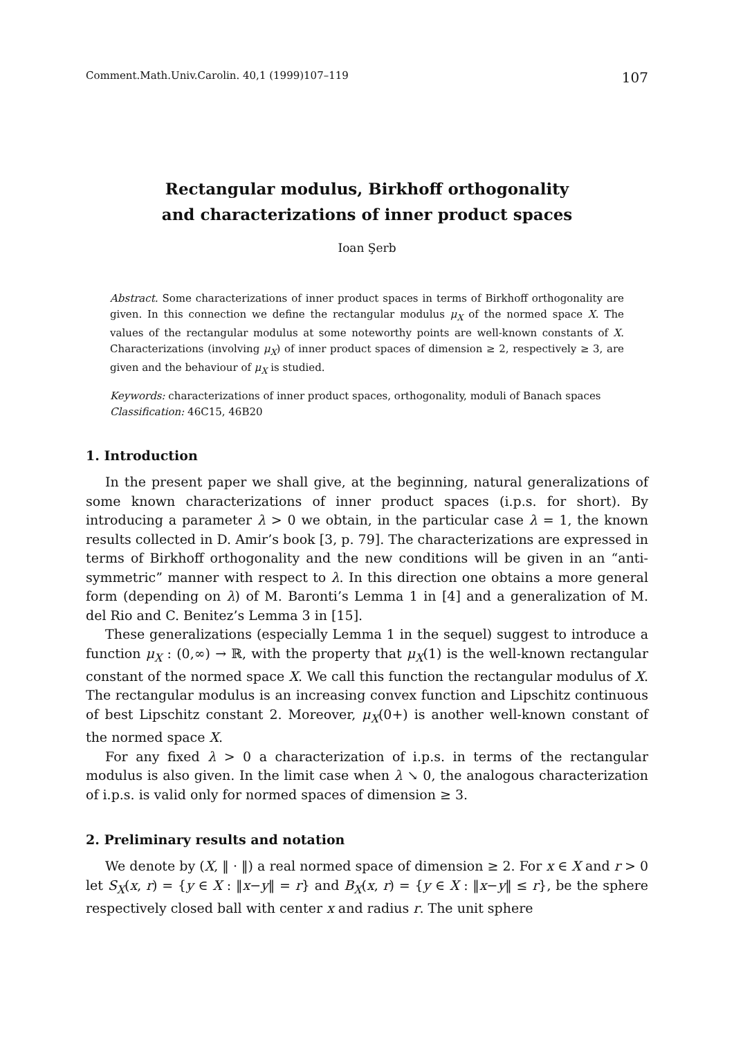Comment.Math.Univ.Carolin. 40,1 (1999)107–119 107
Rectangular modulus, Birkhoff orthogonality
and characterizations of inner product spaces
Ioan Şerb
Abstract. Some characterizations of inner product spaces in terms of Birkhoff orthogonality are given. In this connection we define the rectangular modulus μ<sub>X</sub> of the normed space X. The values of the rectangular modulus at some noteworthy points are well-known constants of X. Characterizations (involving μ<sub>X</sub>) of inner product spaces of dimension ≥ 2, respectively ≥ 3, are given and the behaviour of μ<sub>X</sub> is studied.
Keywords: characterizations of inner product spaces, orthogonality, moduli of Banach spaces
Classification: 46C15, 46B20
1. Introduction
In the present paper we shall give, at the beginning, natural generalizations of some known characterizations of inner product spaces (i.p.s. for short). By introducing a parameter λ > 0 we obtain, in the particular case λ = 1, the known results collected in D. Amir’s book [3, p. 79]. The characterizations are expressed in terms of Birkhoff orthogonality and the new conditions will be given in an “anti-symmetric” manner with respect to λ. In this direction one obtains a more general form (depending on λ) of M. Baronti’s Lemma 1 in [4] and a generalization of M. del Rio and C. Benitez’s Lemma 3 in [15].
These generalizations (especially Lemma 1 in the sequel) suggest to introduce a function μ<sub>X</sub> : (0,∞) → ℝ, with the property that μ<sub>X</sub>(1) is the well-known rectangular constant of the normed space X. We call this function the rectangular modulus of X. The rectangular modulus is an increasing convex function and Lipschitz continuous of best Lipschitz constant 2. Moreover, μ<sub>X</sub>(0+) is another well-known constant of the normed space X.
For any fixed λ > 0 a characterization of i.p.s. in terms of the rectangular modulus is also given. In the limit case when λ ↘ 0, the analogous characterization of i.p.s. is valid only for normed spaces of dimension ≥ 3.
2. Preliminary results and notation
We denote by (X, ‖ · ‖) a real normed space of dimension ≥ 2. For x ∈ X and r > 0 let S<sub>X</sub>(x, r) = {y ∈ X : ‖x−y‖ = r} and B<sub>X</sub>(x, r) = {y ∈ X : ‖x−y‖ ≤ r}, be the sphere respectively closed ball with center x and radius r. The unit sphere